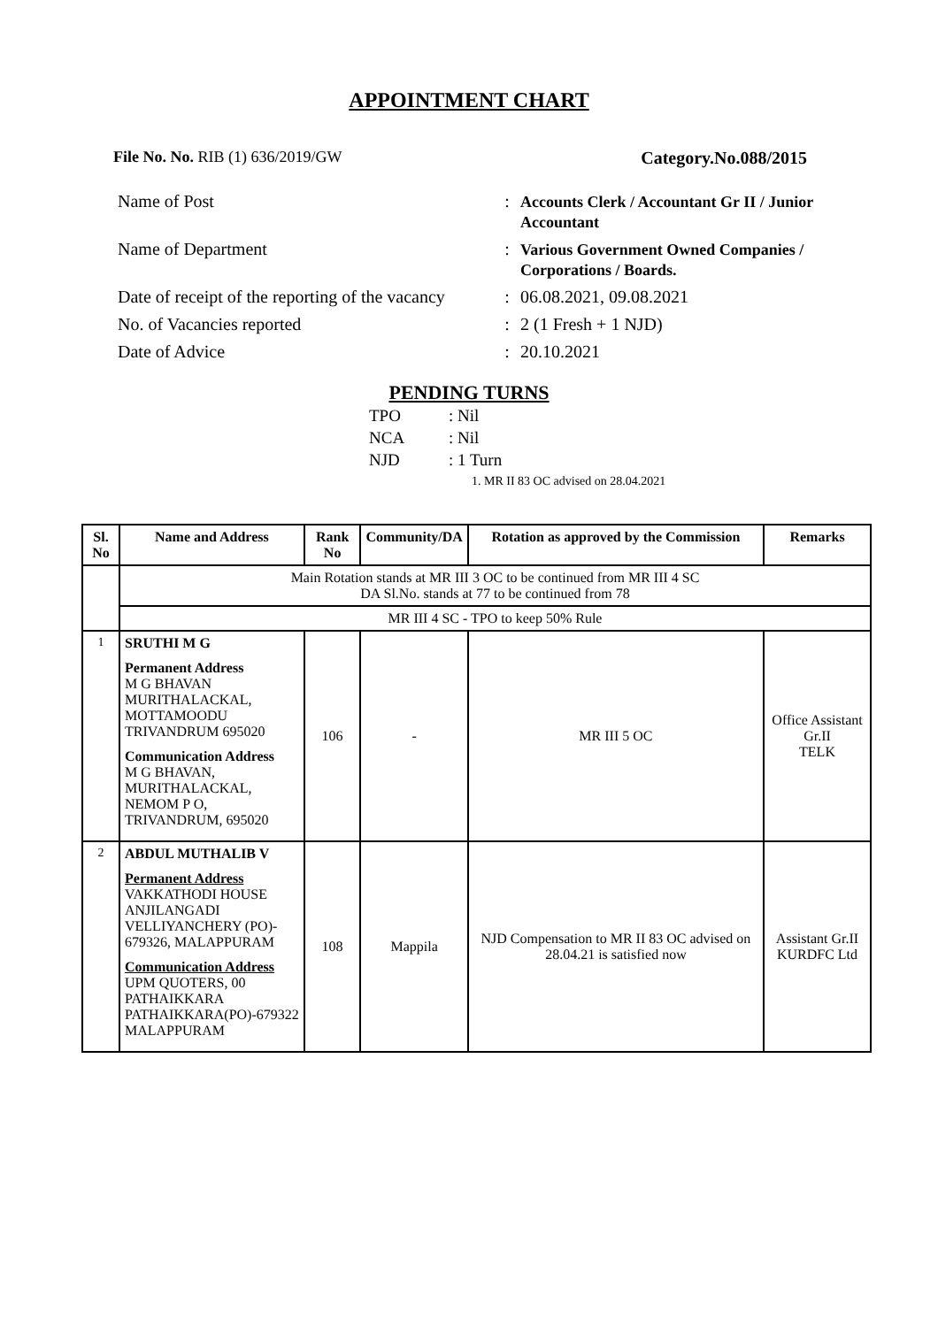APPOINTMENT CHART
File No. No. RIB (1) 636/2019/GW
Category.No.088/2015
| Name of Post | : | Accounts Clerk / Accountant Gr II / Junior Accountant |
| Name of Department | : | Various Government Owned Companies / Corporations / Boards. |
| Date of receipt of the reporting of the vacancy | : | 06.08.2021, 09.08.2021 |
| No. of Vacancies reported | : | 2 (1 Fresh + 1 NJD) |
| Date of Advice | : | 20.10.2021 |
PENDING TURNS
TPO: Nil
NCA: Nil
NJD: 1 Turn
1. MR II 83 OC advised on 28.04.2021
| Sl. No | Name and Address | Rank No | Community/DA | Rotation as approved by the Commission | Remarks |
| --- | --- | --- | --- | --- | --- |
| | Main Rotation stands at MR III 3 OC to be continued from MR III 4 SC DA Sl.No. stands at 77 to be continued from 78 | | | | |
| | MR III 4 SC - TPO to keep 50% Rule | | | | |
| 1 | SRUTHI M G Permanent Address M G BHAVAN MURITHALACKAL, MOTTAMOODU TRIVANDRUM 695020 Communication Address M G BHAVAN, MURITHALACKAL, NEMOM P O, TRIVANDRUM, 695020 | 106 | - | MR III 5 OC | Office Assistant Gr.II TELK |
| 2 | ABDUL MUTHALIB V Permanent Address VAKKATHODI HOUSE ANJILANGADI VELLIYANCHERY (PO)- 679326, MALAPPURAM Communication Address UPM QUOTERS, 00 PATHAIKKARA PATHAIKKARA(PO)-679322 MALAPPURAM | 108 | Mappila | NJD Compensation to MR II 83 OC advised on 28.04.21 is satisfied now | Assistant Gr.II KURDFC Ltd |